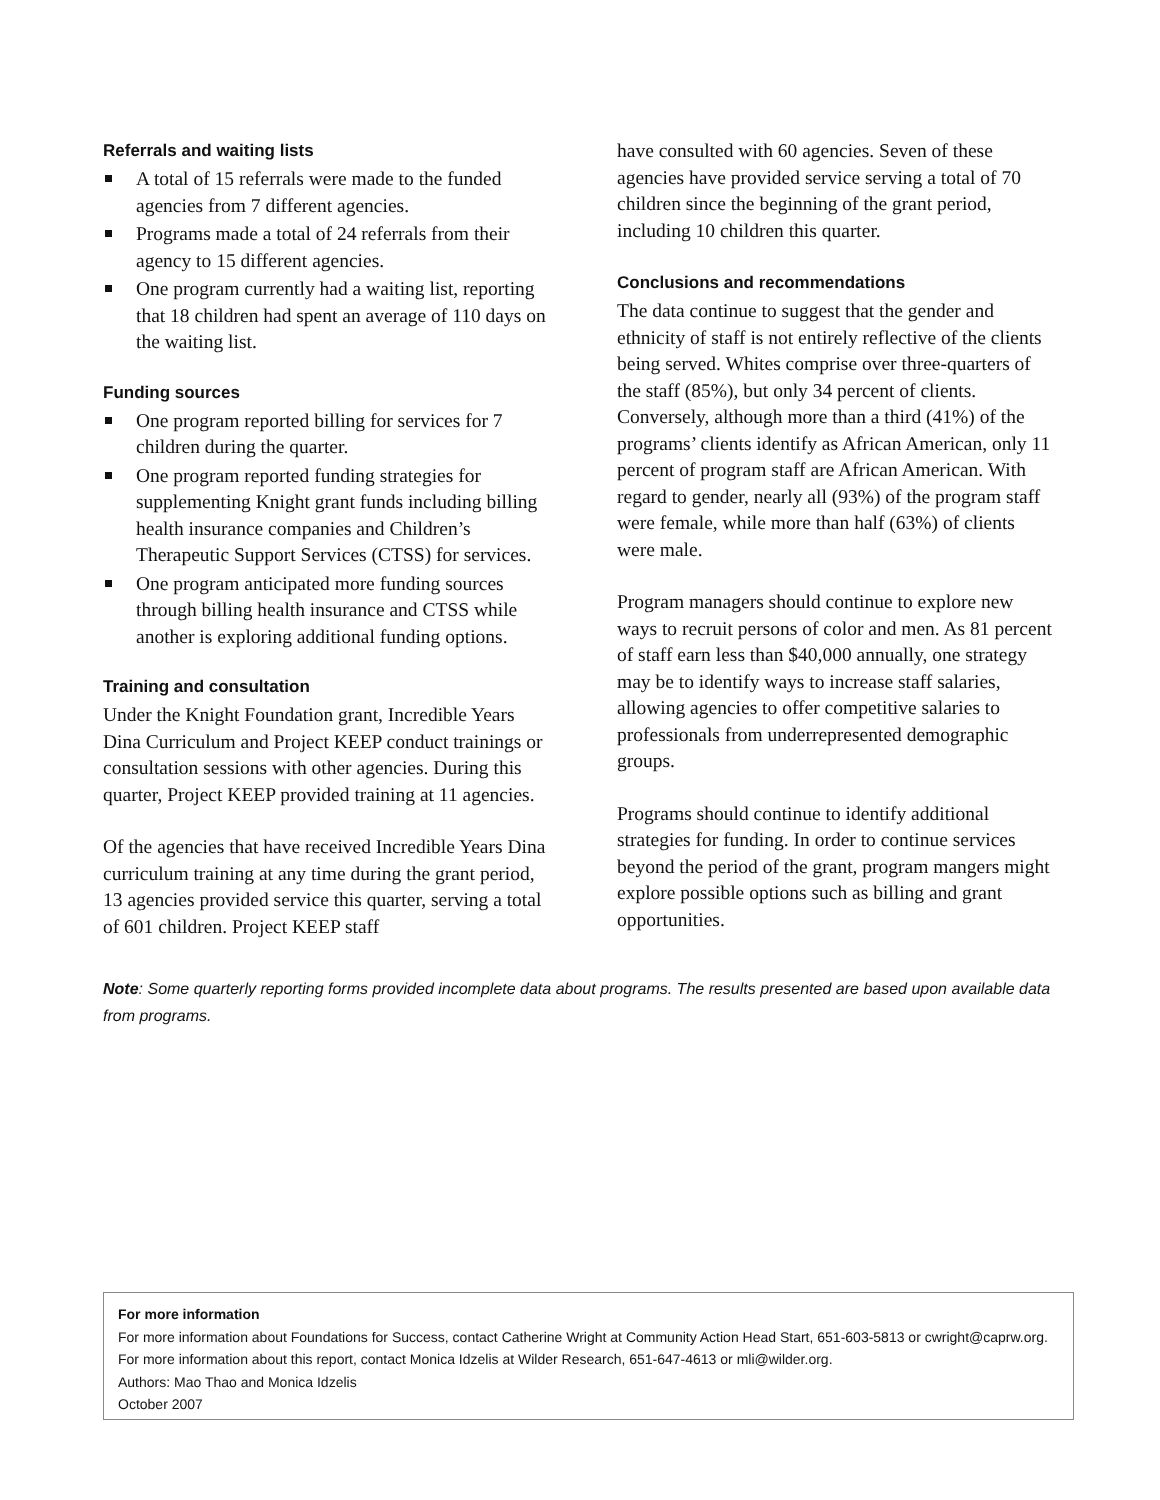Referrals and waiting lists
A total of 15 referrals were made to the funded agencies from 7 different agencies.
Programs made a total of 24 referrals from their agency to 15 different agencies.
One program currently had a waiting list, reporting that 18 children had spent an average of 110 days on the waiting list.
Funding sources
One program reported billing for services for 7 children during the quarter.
One program reported funding strategies for supplementing Knight grant funds including billing health insurance companies and Children’s Therapeutic Support Services (CTSS) for services.
One program anticipated more funding sources through billing health insurance and CTSS while another is exploring additional funding options.
Training and consultation
Under the Knight Foundation grant, Incredible Years Dina Curriculum and Project KEEP conduct trainings or consultation sessions with other agencies. During this quarter, Project KEEP provided training at 11 agencies.
Of the agencies that have received Incredible Years Dina curriculum training at any time during the grant period, 13 agencies provided service this quarter, serving a total of 601 children. Project KEEP staff
have consulted with 60 agencies. Seven of these agencies have provided service serving a total of 70 children since the beginning of the grant period, including 10 children this quarter.
Conclusions and recommendations
The data continue to suggest that the gender and ethnicity of staff is not entirely reflective of the clients being served. Whites comprise over three-quarters of the staff (85%), but only 34 percent of clients. Conversely, although more than a third (41%) of the programs’ clients identify as African American, only 11 percent of program staff are African American. With regard to gender, nearly all (93%) of the program staff were female, while more than half (63%) of clients were male.
Program managers should continue to explore new ways to recruit persons of color and men. As 81 percent of staff earn less than $40,000 annually, one strategy may be to identify ways to increase staff salaries, allowing agencies to offer competitive salaries to professionals from underrepresented demographic groups.
Programs should continue to identify additional strategies for funding. In order to continue services beyond the period of the grant, program mangers might explore possible options such as billing and grant opportunities.
Note: Some quarterly reporting forms provided incomplete data about programs. The results presented are based upon available data from programs.
For more information
For more information about Foundations for Success, contact Catherine Wright at Community Action Head Start, 651-603-5813 or cwright@caprw.org.
For more information about this report, contact Monica Idzelis at Wilder Research, 651-647-4613 or mli@wilder.org.
Authors: Mao Thao and Monica Idzelis
October 2007